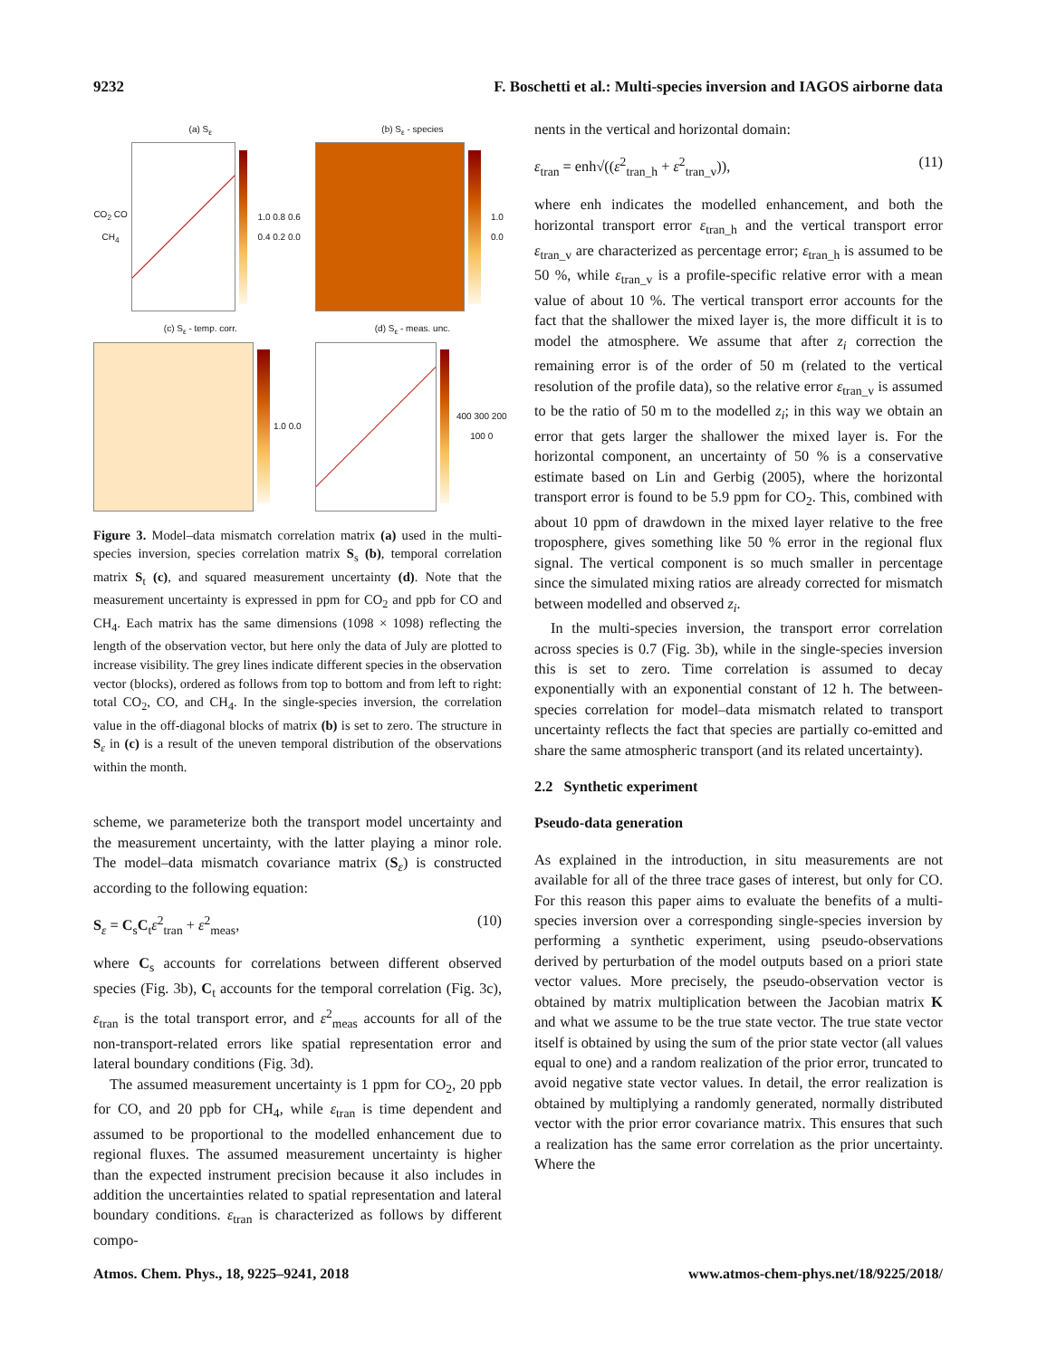9232 F. Boschetti et al.: Multi-species inversion and IAGOS airborne data
(a) S<sub>ε</sub>
CO<sub>2</sub> CO CH<sub>4</sub> 1.0 0.8 0.6 0.4 0.2 0.0
(b) S<sub>ε</sub> - species
1.0 0.0
(c) S<sub>ε</sub> - temp. corr.
1.0 0.0
(d) S<sub>ε</sub> - meas. unc.
400 300 200 100 0
Figure 3. Model–data mismatch correlation matrix (a) used in the multi-species inversion, species correlation matrix S<sub>s</sub> (b), temporal correlation matrix S<sub>t</sub> (c), and squared measurement uncertainty (d). Note that the measurement uncertainty is expressed in ppm for CO<sub>2</sub> and ppb for CO and CH<sub>4</sub>. Each matrix has the same dimensions (1098 × 1098) reflecting the length of the observation vector, but here only the data of July are plotted to increase visibility. The grey lines indicate different species in the observation vector (blocks), ordered as follows from top to bottom and from left to right: total CO<sub>2</sub>, CO, and CH<sub>4</sub>. In the single-species inversion, the correlation value in the off-diagonal blocks of matrix (b) is set to zero. The structure in S<sub>ε</sub> in (c) is a result of the uneven temporal distribution of the observations within the month.
scheme, we parameterize both the transport model uncertainty and the measurement uncertainty, with the latter playing a minor role. The model–data mismatch covariance matrix (S<sub>ε</sub>) is constructed according to the following equation:
S<sub>ε</sub> = C<sub>s</sub>C<sub>t</sub>ε<sup>2</sup><sub>tran</sub> + ε<sup>2</sup><sub>meas</sub>, (10)
where C<sub>s</sub> accounts for correlations between different observed species (Fig. 3b), C<sub>t</sub> accounts for the temporal correlation (Fig. 3c), ε<sub>tran</sub> is the total transport error, and ε<sup>2</sup><sub>meas</sub> accounts for all of the non-transport-related errors like spatial representation error and lateral boundary conditions (Fig. 3d).
The assumed measurement uncertainty is 1 ppm for CO<sub>2</sub>, 20 ppb for CO, and 20 ppb for CH<sub>4</sub>, while ε<sub>tran</sub> is time dependent and assumed to be proportional to the modelled enhancement due to regional fluxes. The assumed measurement uncertainty is higher than the expected instrument precision because it also includes in addition the uncertainties related to spatial representation and lateral boundary conditions. ε<sub>tran</sub> is characterized as follows by different compo-
nents in the vertical and horizontal domain:
ε<sub>tran</sub> = enh√((ε<sup>2</sup><sub>tran_h</sub> + ε<sup>2</sup><sub>tran_v</sub>)), (11)
where enh indicates the modelled enhancement, and both the horizontal transport error ε<sub>tran_h</sub> and the vertical transport error ε<sub>tran_v</sub> are characterized as percentage error; ε<sub>tran_h</sub> is assumed to be 50 %, while ε<sub>tran_v</sub> is a profile-specific relative error with a mean value of about 10 %. The vertical transport error accounts for the fact that the shallower the mixed layer is, the more difficult it is to model the atmosphere. We assume that after z<sub>i</sub> correction the remaining error is of the order of 50 m (related to the vertical resolution of the profile data), so the relative error ε<sub>tran_v</sub> is assumed to be the ratio of 50 m to the modelled z<sub>i</sub>; in this way we obtain an error that gets larger the shallower the mixed layer is. For the horizontal component, an uncertainty of 50 % is a conservative estimate based on Lin and Gerbig (2005), where the horizontal transport error is found to be 5.9 ppm for CO<sub>2</sub>. This, combined with about 10 ppm of drawdown in the mixed layer relative to the free troposphere, gives something like 50 % error in the regional flux signal. The vertical component is so much smaller in percentage since the simulated mixing ratios are already corrected for mismatch between modelled and observed z<sub>i</sub>.
In the multi-species inversion, the transport error correlation across species is 0.7 (Fig. 3b), while in the single-species inversion this is set to zero. Time correlation is assumed to decay exponentially with an exponential constant of 12 h. The between-species correlation for model–data mismatch related to transport uncertainty reflects the fact that species are partially co-emitted and share the same atmospheric transport (and its related uncertainty).
2.2 Synthetic experiment
Pseudo-data generation
As explained in the introduction, in situ measurements are not available for all of the three trace gases of interest, but only for CO. For this reason this paper aims to evaluate the benefits of a multi-species inversion over a corresponding single-species inversion by performing a synthetic experiment, using pseudo-observations derived by perturbation of the model outputs based on a priori state vector values. More precisely, the pseudo-observation vector is obtained by matrix multiplication between the Jacobian matrix K and what we assume to be the true state vector. The true state vector itself is obtained by using the sum of the prior state vector (all values equal to one) and a random realization of the prior error, truncated to avoid negative state vector values. In detail, the error realization is obtained by multiplying a randomly generated, normally distributed vector with the prior error covariance matrix. This ensures that such a realization has the same error correlation as the prior uncertainty. Where the
Atmos. Chem. Phys., 18, 9225–9241, 2018 www.atmos-chem-phys.net/18/9225/2018/